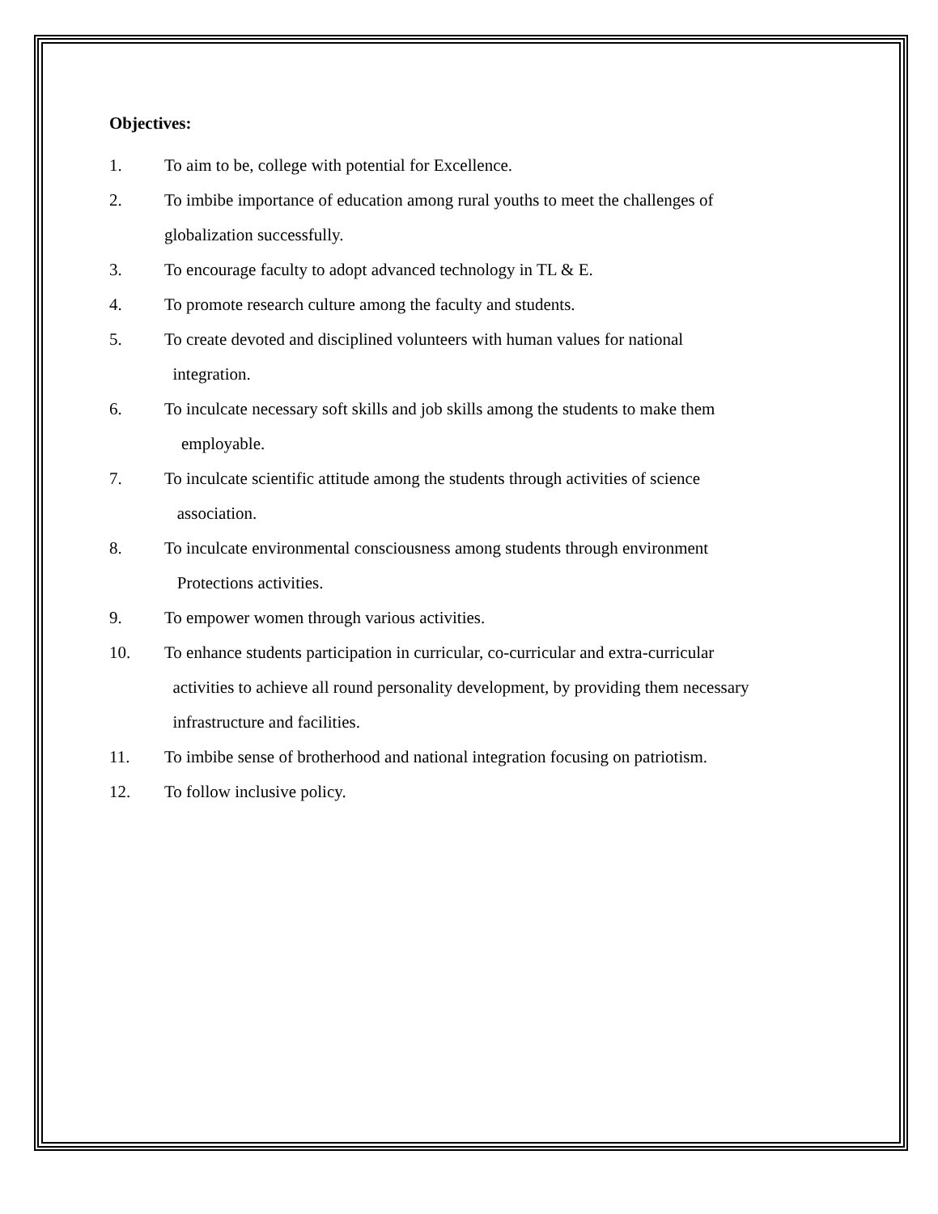Objectives:
1. To aim to be, college with potential for Excellence.
2. To imbibe importance of education among rural youths to meet the challenges of globalization successfully.
3. To encourage faculty to adopt advanced technology in TL & E.
4. To promote research culture among the faculty and students.
5. To create devoted and disciplined volunteers with human values for national
integration.
6. To inculcate necessary soft skills and job skills among the students to make them
employable.
7. To inculcate scientific attitude among the students through activities of science
association.
8. To inculcate environmental consciousness among students through environment
Protections activities.
9. To empower women through various activities.
10. To enhance students participation in curricular, co-curricular and extra-curricular
activities to achieve all round personality development, by providing them necessary
infrastructure and facilities.
11. To imbibe sense of brotherhood and national integration focusing on patriotism.
12. To follow inclusive policy.